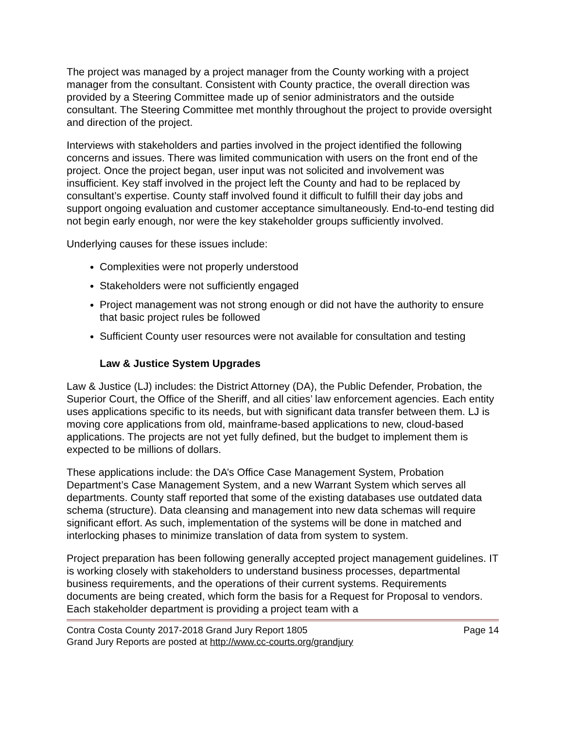The project was managed by a project manager from the County working with a project manager from the consultant. Consistent with County practice, the overall direction was provided by a Steering Committee made up of senior administrators and the outside consultant. The Steering Committee met monthly throughout the project to provide oversight and direction of the project.
Interviews with stakeholders and parties involved in the project identified the following concerns and issues. There was limited communication with users on the front end of the project. Once the project began, user input was not solicited and involvement was insufficient. Key staff involved in the project left the County and had to be replaced by consultant’s expertise. County staff involved found it difficult to fulfill their day jobs and support ongoing evaluation and customer acceptance simultaneously. End-to-end testing did not begin early enough, nor were the key stakeholder groups sufficiently involved.
Underlying causes for these issues include:
Complexities were not properly understood
Stakeholders were not sufficiently engaged
Project management was not strong enough or did not have the authority to ensure that basic project rules be followed
Sufficient County user resources were not available for consultation and testing
Law & Justice System Upgrades
Law & Justice (LJ) includes: the District Attorney (DA), the Public Defender, Probation, the Superior Court, the Office of the Sheriff, and all cities’ law enforcement agencies. Each entity uses applications specific to its needs, but with significant data transfer between them. LJ is moving core applications from old, mainframe-based applications to new, cloud-based applications. The projects are not yet fully defined, but the budget to implement them is expected to be millions of dollars.
These applications include: the DA’s Office Case Management System, Probation Department’s Case Management System, and a new Warrant System which serves all departments. County staff reported that some of the existing databases use outdated data schema (structure). Data cleansing and management into new data schemas will require significant effort. As such, implementation of the systems will be done in matched and interlocking phases to minimize translation of data from system to system.
Project preparation has been following generally accepted project management guidelines. IT is working closely with stakeholders to understand business processes, departmental business requirements, and the operations of their current systems. Requirements documents are being created, which form the basis for a Request for Proposal to vendors. Each stakeholder department is providing a project team with a
Contra Costa County 2017-2018 Grand Jury Report 1805 Page 14
Grand Jury Reports are posted at http://www.cc-courts.org/grandjury